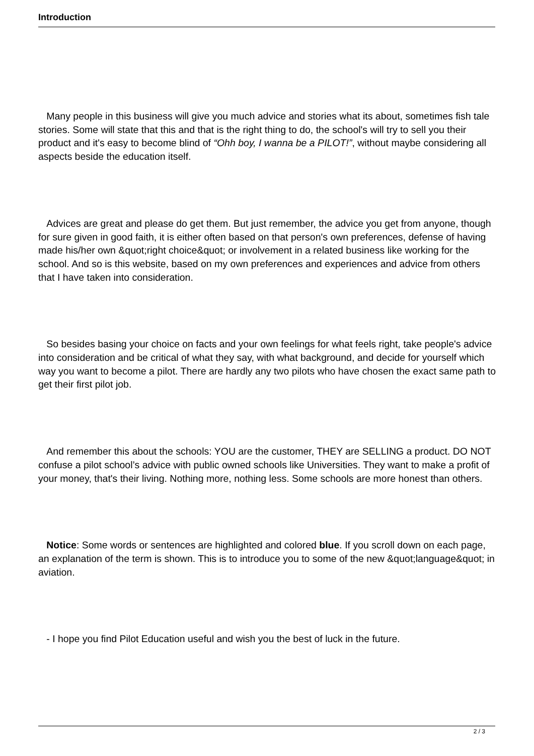Introduction
Many people in this business will give you much advice and stories what its about, sometimes fish tale stories. Some will state that this and that is the right thing to do, the school's will try to sell you their product and it's easy to become blind of “Ohh boy, I wanna be a PILOT!”, without maybe considering all aspects beside the education itself.
Advices are great and please do get them. But just remember, the advice you get from anyone, though for sure given in good faith, it is either often based on that person's own preferences, defense of having made his/her own &quot;right choice&quot; or involvement in a related business like working for the school. And so is this website, based on my own preferences and experiences and advice from others that I have taken into consideration.
So besides basing your choice on facts and your own feelings for what feels right, take people's advice into consideration and be critical of what they say, with what background, and decide for yourself which way you want to become a pilot. There are hardly any two pilots who have chosen the exact same path to get their first pilot job.
And remember this about the schools: YOU are the customer, THEY are SELLING a product. DO NOT confuse a pilot school’s advice with public owned schools like Universities. They want to make a profit of your money, that's their living. Nothing more, nothing less. Some schools are more honest than others.
Notice: Some words or sentences are highlighted and colored blue. If you scroll down on each page, an explanation of the term is shown. This is to introduce you to some of the new &quot;language&quot; in aviation.
- I hope you find Pilot Education useful and wish you the best of luck in the future.
2 / 3